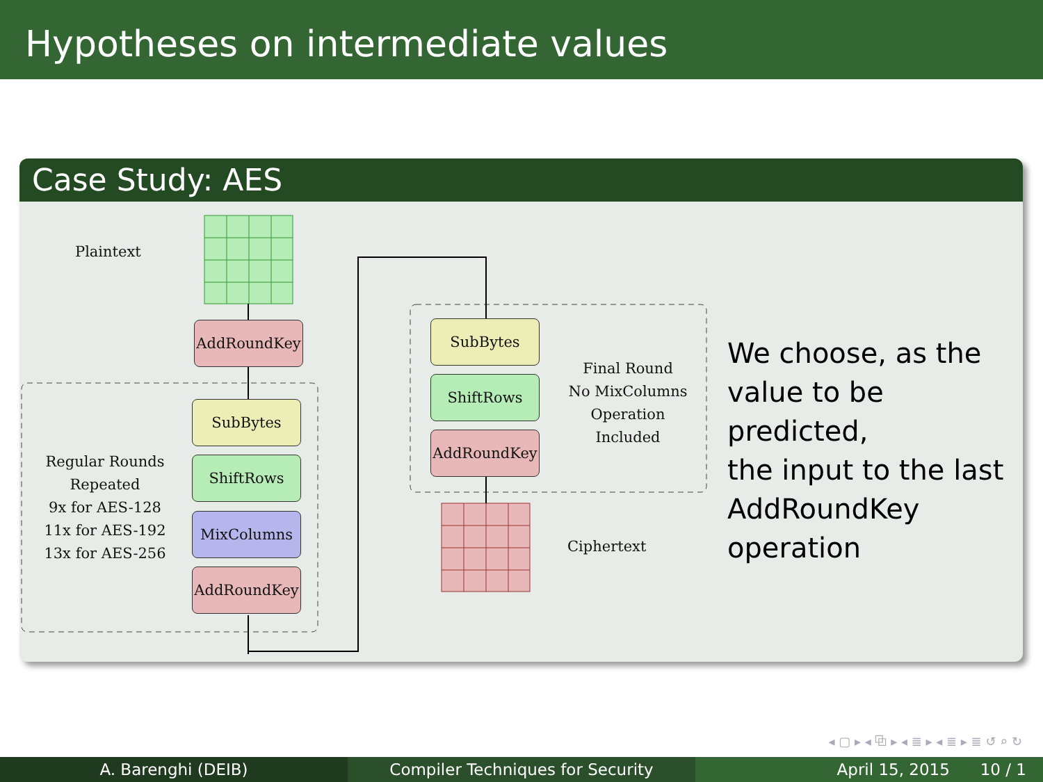Hypotheses on intermediate values
Case Study: AES
Plaintext
AddRoundKey
SubBytes
ShiftRows
MixColumns
AddRoundKey
Regular Rounds
Repeated
9x for AES-128
11x for AES-192
13x for AES-256
SubBytes
ShiftRows
AddRoundKey
Final Round
No MixColumns
Operation
Included
Ciphertext
We choose, as the
value to be predicted,
the input to the last
AddRoundKey
operation
◂ ▢ ▸ ◂ ⧉ ▸ ◂ ≣ ▸ ◂ ≣ ▸ ≣ ↺ ⌕ ↻
A. Barenghi (DEIB) Compiler Techniques for Security April 15, 2015 10 / 1